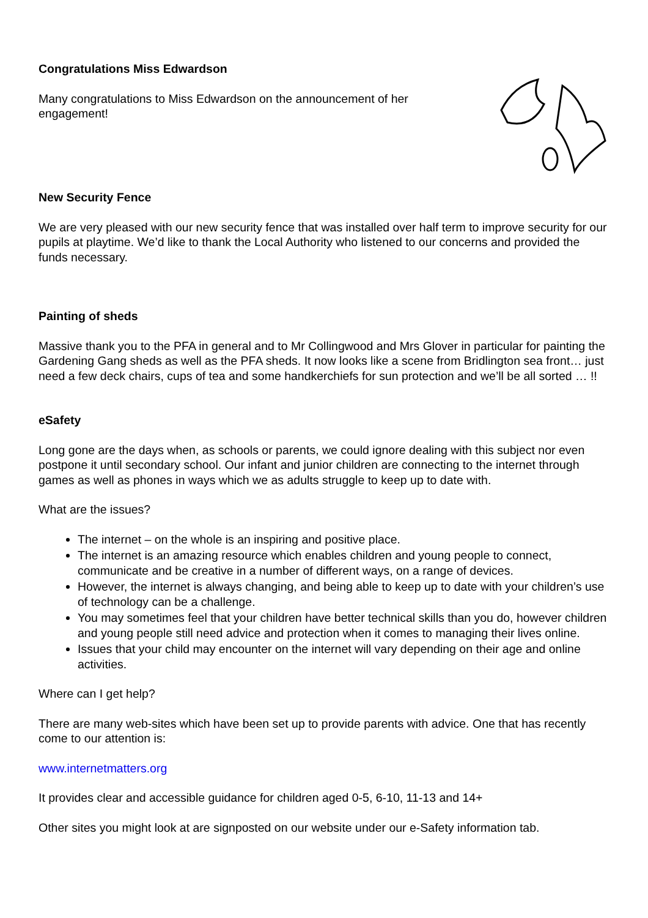Congratulations Miss Edwardson
Many congratulations to Miss Edwardson on the announcement of her engagement!
New Security Fence
We are very pleased with our new security fence that was installed over half term to improve security for our pupils at playtime. We’d like to thank the Local Authority who listened to our concerns and provided the funds necessary.
Painting of sheds
Massive thank you to the PFA in general and to Mr Collingwood and Mrs Glover in particular for painting the Gardening Gang sheds as well as the PFA sheds. It now looks like a scene from Bridlington sea front… just need a few deck chairs, cups of tea and some handkerchiefs for sun protection and we’ll be all sorted … !!
eSafety
Long gone are the days when, as schools or parents, we could ignore dealing with this subject nor even postpone it until secondary school. Our infant and junior children are connecting to the internet through games as well as phones in ways which we as adults struggle to keep up to date with.
What are the issues?
The internet – on the whole is an inspiring and positive place.
The internet is an amazing resource which enables children and young people to connect, communicate and be creative in a number of different ways, on a range of devices.
However, the internet is always changing, and being able to keep up to date with your children’s use of technology can be a challenge.
You may sometimes feel that your children have better technical skills than you do, however children and young people still need advice and protection when it comes to managing their lives online.
Issues that your child may encounter on the internet will vary depending on their age and online activities.
Where can I get help?
There are many web-sites which have been set up to provide parents with advice. One that has recently come to our attention is:
www.internetmatters.org
It provides clear and accessible guidance for children aged 0-5, 6-10, 11-13 and 14+
Other sites you might look at are signposted on our website under our e-Safety information tab.